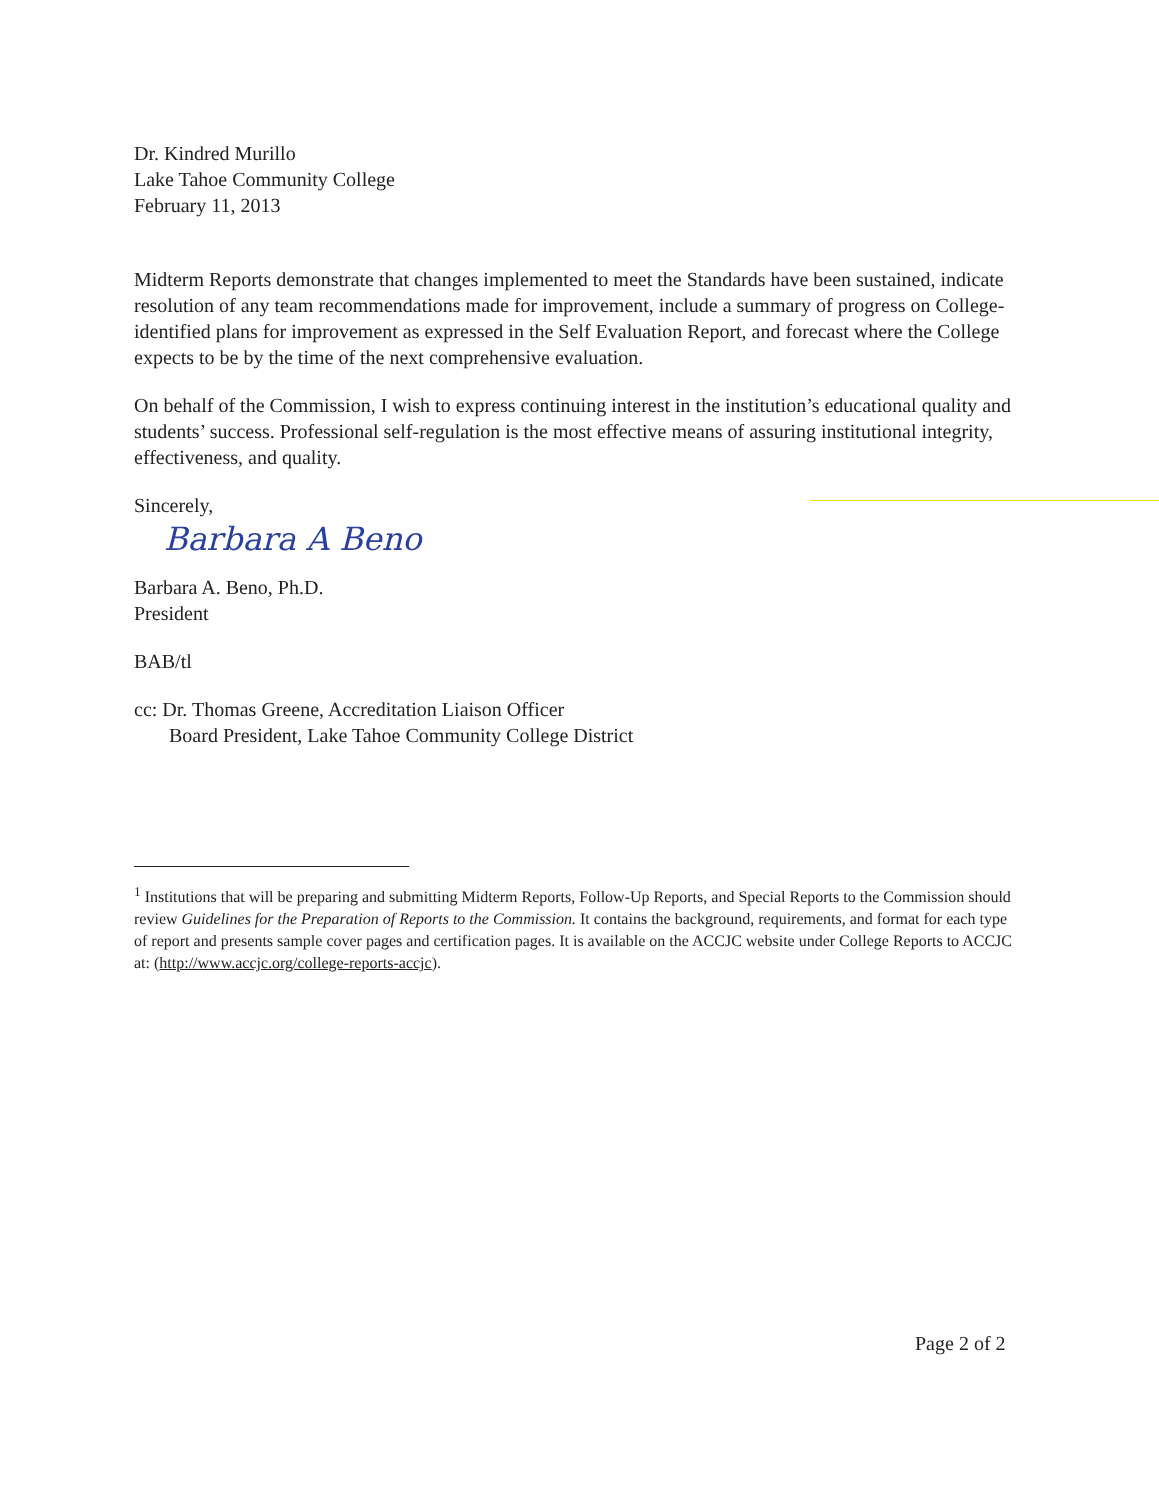Dr. Kindred Murillo
Lake Tahoe Community College
February 11, 2013
Midterm Reports demonstrate that changes implemented to meet the Standards have been sustained, indicate resolution of any team recommendations made for improvement, include a summary of progress on College-identified plans for improvement as expressed in the Self Evaluation Report, and forecast where the College expects to be by the time of the next comprehensive evaluation.
On behalf of the Commission, I wish to express continuing interest in the institution’s educational quality and students’ success. Professional self-regulation is the most effective means of assuring institutional integrity, effectiveness, and quality.
Sincerely,
Barbara A Beno
Barbara A. Beno, Ph.D.
President
BAB/tl
cc: Dr. Thomas Greene, Accreditation Liaison Officer
Board President, Lake Tahoe Community College District
<sup>1</sup> Institutions that will be preparing and submitting Midterm Reports, Follow-Up Reports, and Special Reports to the Commission should review Guidelines for the Preparation of Reports to the Commission. It contains the background, requirements, and format for each type of report and presents sample cover pages and certification pages. It is available on the ACCJC website under College Reports to ACCJC at: (http://www.accjc.org/college-reports-accjc).
Page 2 of 2